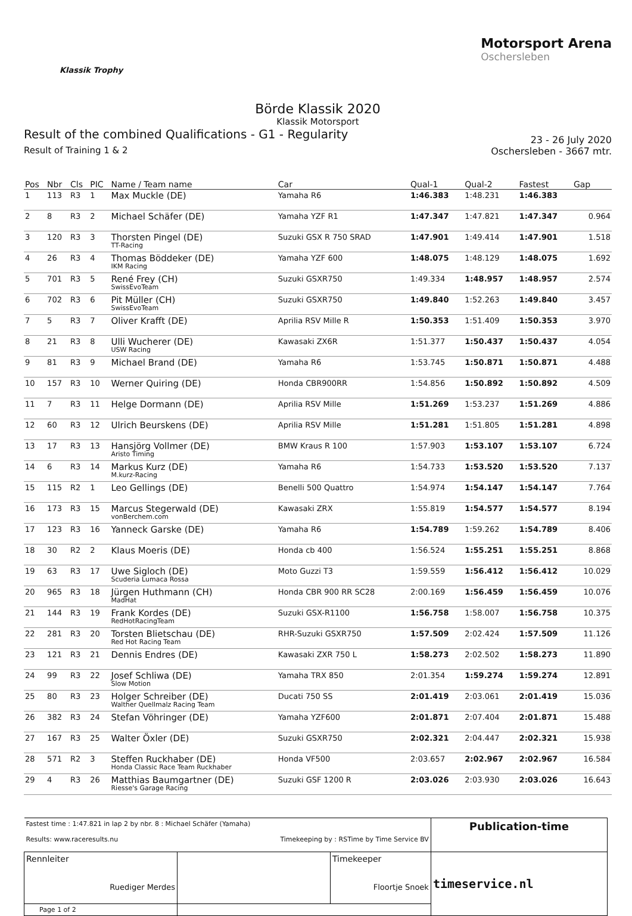Klassik Trophy
Motorsport Arena
Oschersleben
Börde Klassik 2020
Klassik Motorsport
Result of the combined Qualifications - G1 - Regularity
Result of Training 1 & 2
23 - 26 July 2020
Oschersleben - 3667 mtr.
| Pos | Nbr | Cls | PIC | Name / Team name | Car | Qual-1 | Qual-2 | Fastest | Gap |
| --- | --- | --- | --- | --- | --- | --- | --- | --- | --- |
| 1 | 113 | R3 | 1 | Max Muckle (DE) | Yamaha R6 | 1:46.383 | 1:48.231 | 1:46.383 | |
| 2 | 8 | R3 | 2 | Michael Schäfer (DE) | Yamaha YZF R1 | 1:47.347 | 1:47.821 | 1:47.347 | 0.964 |
| 3 | 120 | R3 | 3 | Thorsten Pingel (DE) TT-Racing | Suzuki GSX R 750 SRAD | 1:47.901 | 1:49.414 | 1:47.901 | 1.518 |
| 4 | 26 | R3 | 4 | Thomas Böddeker (DE) IKM Racing | Yamaha YZF 600 | 1:48.075 | 1:48.129 | 1:48.075 | 1.692 |
| 5 | 701 | R3 | 5 | René Frey (CH) SwissEvoTeam | Suzuki GSXR750 | 1:49.334 | 1:48.957 | 1:48.957 | 2.574 |
| 6 | 702 | R3 | 6 | Pit Müller (CH) SwissEvoTeam | Suzuki GSXR750 | 1:49.840 | 1:52.263 | 1:49.840 | 3.457 |
| 7 | 5 | R3 | 7 | Oliver Krafft (DE) | Aprilia RSV Mille R | 1:50.353 | 1:51.409 | 1:50.353 | 3.970 |
| 8 | 21 | R3 | 8 | Ulli Wucherer (DE) USW Racing | Kawasaki ZX6R | 1:51.377 | 1:50.437 | 1:50.437 | 4.054 |
| 9 | 81 | R3 | 9 | Michael Brand (DE) | Yamaha R6 | 1:53.745 | 1:50.871 | 1:50.871 | 4.488 |
| 10 | 157 | R3 | 10 | Werner Quiring (DE) | Honda CBR900RR | 1:54.856 | 1:50.892 | 1:50.892 | 4.509 |
| 11 | 7 | R3 | 11 | Helge Dormann (DE) | Aprilia RSV Mille | 1:51.269 | 1:53.237 | 1:51.269 | 4.886 |
| 12 | 60 | R3 | 12 | Ulrich Beurskens (DE) | Aprilia RSV Mille | 1:51.281 | 1:51.805 | 1:51.281 | 4.898 |
| 13 | 17 | R3 | 13 | Hansjörg Vollmer (DE) Aristo Timing | BMW Kraus R 100 | 1:57.903 | 1:53.107 | 1:53.107 | 6.724 |
| 14 | 6 | R3 | 14 | Markus Kurz (DE) M.kurz-Racing | Yamaha R6 | 1:54.733 | 1:53.520 | 1:53.520 | 7.137 |
| 15 | 115 | R2 | 1 | Leo Gellings (DE) | Benelli 500 Quattro | 1:54.974 | 1:54.147 | 1:54.147 | 7.764 |
| 16 | 173 | R3 | 15 | Marcus Stegerwald (DE) vonBerchem.com | Kawasaki ZRX | 1:55.819 | 1:54.577 | 1:54.577 | 8.194 |
| 17 | 123 | R3 | 16 | Yanneck Garske (DE) | Yamaha R6 | 1:54.789 | 1:59.262 | 1:54.789 | 8.406 |
| 18 | 30 | R2 | 2 | Klaus Moeris (DE) | Honda cb 400 | 1:56.524 | 1:55.251 | 1:55.251 | 8.868 |
| 19 | 63 | R3 | 17 | Uwe Sigloch (DE) Scuderia Lumaca Rossa | Moto Guzzi T3 | 1:59.559 | 1:56.412 | 1:56.412 | 10.029 |
| 20 | 965 | R3 | 18 | Jürgen Huthmann (CH) MadHat | Honda CBR 900 RR SC28 | 2:00.169 | 1:56.459 | 1:56.459 | 10.076 |
| 21 | 144 | R3 | 19 | Frank Kordes (DE) RedHotRacingTeam | Suzuki GSX-R1100 | 1:56.758 | 1:58.007 | 1:56.758 | 10.375 |
| 22 | 281 | R3 | 20 | Torsten Blietschau (DE) Red Hot Racing Team | RHR-Suzuki GSXR750 | 1:57.509 | 2:02.424 | 1:57.509 | 11.126 |
| 23 | 121 | R3 | 21 | Dennis Endres (DE) | Kawasaki ZXR 750 L | 1:58.273 | 2:02.502 | 1:58.273 | 11.890 |
| 24 | 99 | R3 | 22 | Josef Schliwa (DE) Slow Motion | Yamaha TRX 850 | 2:01.354 | 1:59.274 | 1:59.274 | 12.891 |
| 25 | 80 | R3 | 23 | Holger Schreiber (DE) Walther Quellmalz Racing Team | Ducati 750 SS | 2:01.419 | 2:03.061 | 2:01.419 | 15.036 |
| 26 | 382 | R3 | 24 | Stefan Vöhringer (DE) | Yamaha YZF600 | 2:01.871 | 2:07.404 | 2:01.871 | 15.488 |
| 27 | 167 | R3 | 25 | Walter Öxler (DE) | Suzuki GSXR750 | 2:02.321 | 2:04.447 | 2:02.321 | 15.938 |
| 28 | 571 | R2 | 3 | Steffen Ruckhaber (DE) Honda Classic Race Team Ruckhaber | Honda VF500 | 2:03.657 | 2:02.967 | 2:02.967 | 16.584 |
| 29 | 4 | R3 | 26 | Matthias Baumgartner (DE) Riesse's Garage Racing | Suzuki GSF 1200 R | 2:03.026 | 2:03.930 | 2:03.026 | 16.643 |
| Fastest time : 1:47.821 in lap 2 by nbr. 8 : Michael Schäfer (Yamaha) Results: www.raceresults.nu Timekeeping by : RSTime by Time Service BV | | | Publication-time |
| Rennleiter Ruediger Merdes | | Timekeeper Floortje Snoek | timeservice.nl |
| Page 1 of 2 | | | |